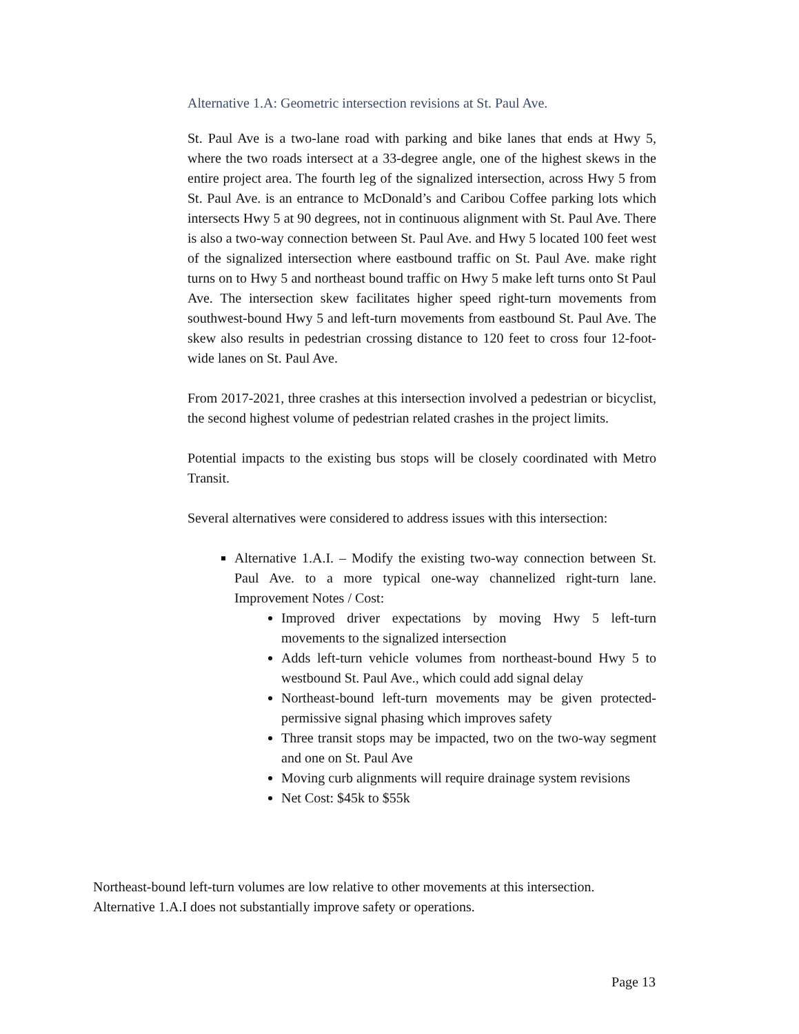Alternative 1.A: Geometric intersection revisions at St. Paul Ave.
St. Paul Ave is a two-lane road with parking and bike lanes that ends at Hwy 5, where the two roads intersect at a 33-degree angle, one of the highest skews in the entire project area. The fourth leg of the signalized intersection, across Hwy 5 from St. Paul Ave. is an entrance to McDonald’s and Caribou Coffee parking lots which intersects Hwy 5 at 90 degrees, not in continuous alignment with St. Paul Ave. There is also a two-way connection between St. Paul Ave. and Hwy 5 located 100 feet west of the signalized intersection where eastbound traffic on St. Paul Ave. make right turns on to Hwy 5 and northeast bound traffic on Hwy 5 make left turns onto St Paul Ave. The intersection skew facilitates higher speed right-turn movements from southwest-bound Hwy 5 and left-turn movements from eastbound St. Paul Ave. The skew also results in pedestrian crossing distance to 120 feet to cross four 12-foot-wide lanes on St. Paul Ave.
From 2017-2021, three crashes at this intersection involved a pedestrian or bicyclist, the second highest volume of pedestrian related crashes in the project limits.
Potential impacts to the existing bus stops will be closely coordinated with Metro Transit.
Several alternatives were considered to address issues with this intersection:
Alternative 1.A.I. – Modify the existing two-way connection between St. Paul Ave. to a more typical one-way channelized right-turn lane. Improvement Notes / Cost:
Improved driver expectations by moving Hwy 5 left-turn movements to the signalized intersection
Adds left-turn vehicle volumes from northeast-bound Hwy 5 to westbound St. Paul Ave., which could add signal delay
Northeast-bound left-turn movements may be given protected-permissive signal phasing which improves safety
Three transit stops may be impacted, two on the two-way segment and one on St. Paul Ave
Moving curb alignments will require drainage system revisions
Net Cost: $45k to $55k
Northeast-bound left-turn volumes are low relative to other movements at this intersection.
Alternative 1.A.I does not substantially improve safety or operations.
Page 13